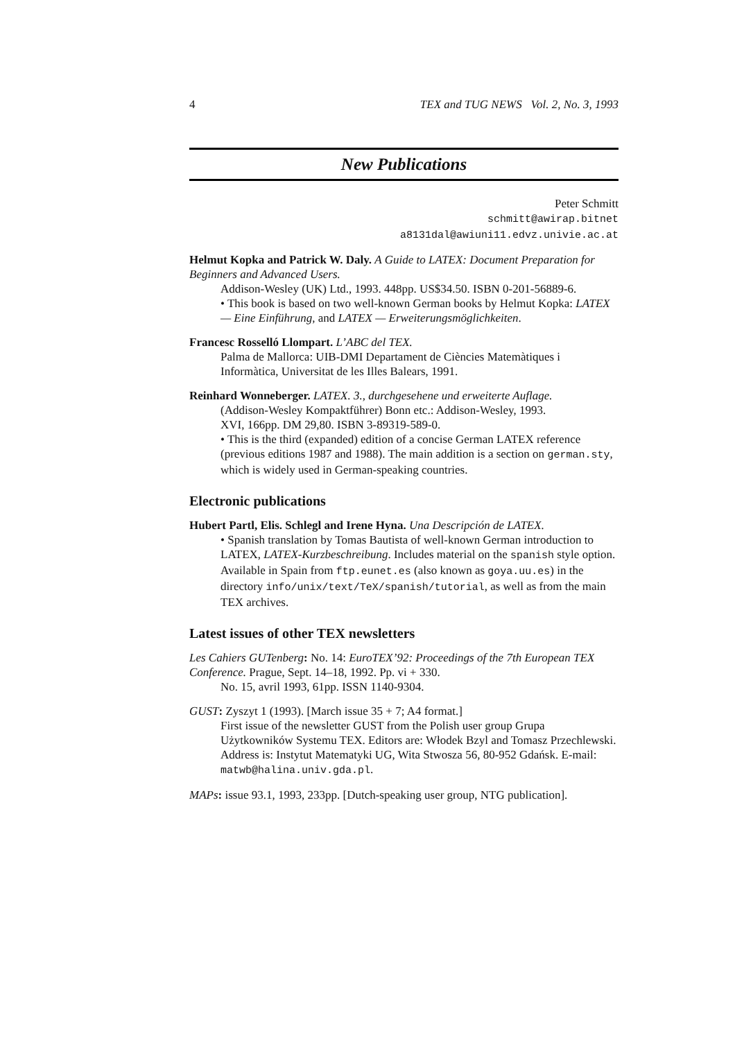4 TEX and TUG NEWS Vol. 2, No. 3, 1993
New Publications
Peter Schmitt
schmitt@awirap.bitnet
a8131dal@awiuni11.edvz.univie.ac.at
Helmut Kopka and Patrick W. Daly. A Guide to LATEX: Document Preparation for Beginners and Advanced Users.
Addison-Wesley (UK) Ltd., 1993. 448pp. US$34.50. ISBN 0-201-56889-6.
• This book is based on two well-known German books by Helmut Kopka: LATEX — Eine Einführung, and LATEX — Erweiterungsmöglichkeiten.
Francesc Rosselló Llompart. L’ABC del TEX.
Palma de Mallorca: UIB-DMI Departament de Ciències Matemàtiques i Informàtica, Universitat de les Illes Balears, 1991.
Reinhard Wonneberger. LATEX. 3., durchgesehene und erweiterte Auflage.
(Addison-Wesley Kompaktführer) Bonn etc.: Addison-Wesley, 1993.
XVI, 166pp. DM 29,80. ISBN 3-89319-589-0.
• This is the third (expanded) edition of a concise German LATEX reference (previous editions 1987 and 1988). The main addition is a section on german.sty, which is widely used in German-speaking countries.
Electronic publications
Hubert Partl, Elis. Schlegl and Irene Hyna. Una Descripción de LATEX.
• Spanish translation by Tomas Bautista of well-known German introduction to LATEX, LATEX-Kurzbeschreibung. Includes material on the spanish style option. Available in Spain from ftp.eunet.es (also known as goya.uu.es) in the directory info/unix/text/TeX/spanish/tutorial, as well as from the main TEX archives.
Latest issues of other TEX newsletters
Les Cahiers GUTenberg: No. 14: EuroTEX’92: Proceedings of the 7th European TEX Conference. Prague, Sept. 14–18, 1992. Pp. vi + 330.
No. 15, avril 1993, 61pp. ISSN 1140-9304.
GUST: Zyszyt 1 (1993). [March issue 35 + 7; A4 format.]
First issue of the newsletter GUST from the Polish user group Grupa Użytkowników Systemu TEX. Editors are: Włodek Bzyl and Tomasz Przechlewski. Address is: Instytut Matematyki UG, Wita Stwosza 56, 80-952 Gdańsk. E-mail: matwb@halina.univ.gda.pl.
MAPs: issue 93.1, 1993, 233pp. [Dutch-speaking user group, NTG publication].